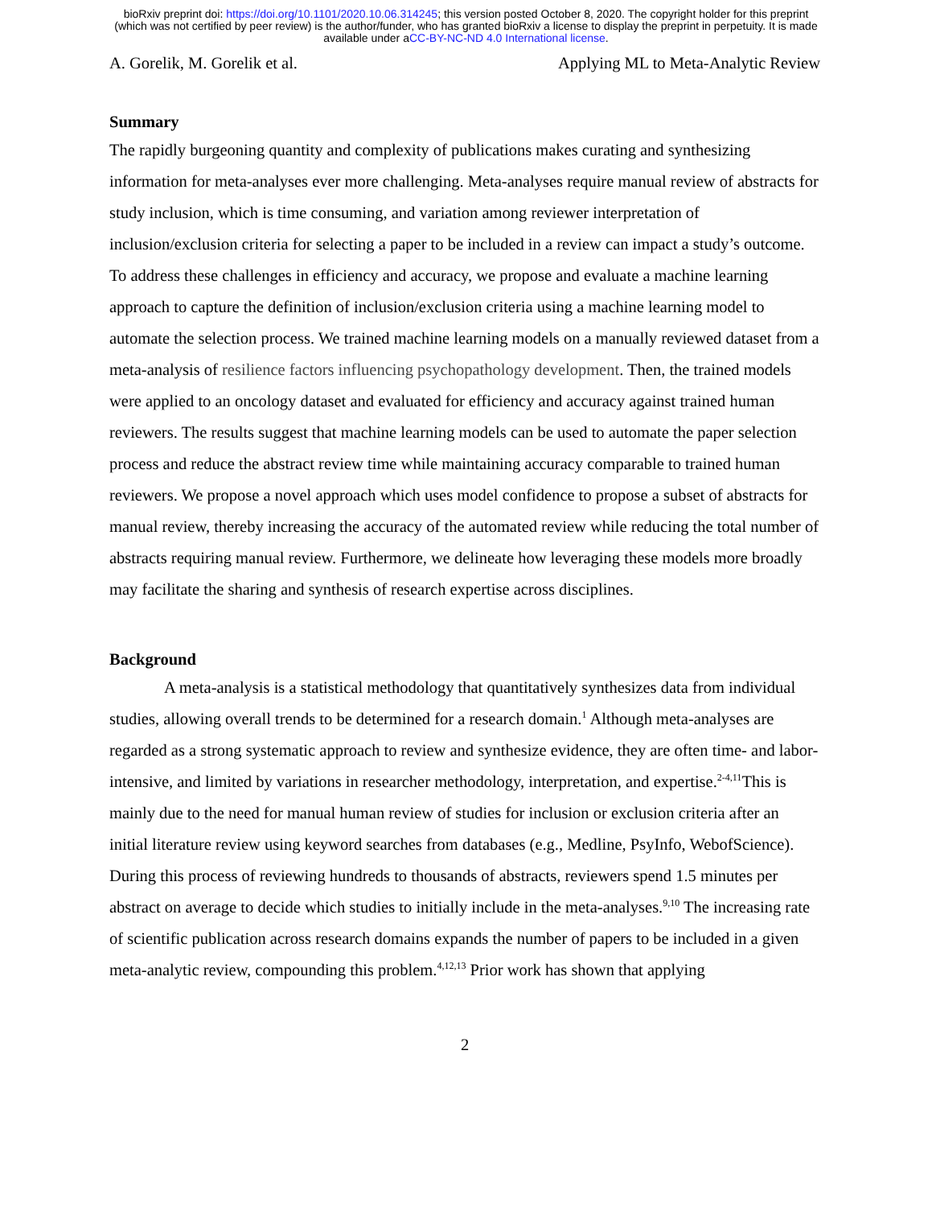bioRxiv preprint doi: https://doi.org/10.1101/2020.10.06.314245; this version posted October 8, 2020. The copyright holder for this preprint
(which was not certified by peer review) is the author/funder, who has granted bioRxiv a license to display the preprint in perpetuity. It is made
available under aCC-BY-NC-ND 4.0 International license.
A. Gorelik, M. Gorelik et al. Applying ML to Meta-Analytic Review
Summary
The rapidly burgeoning quantity and complexity of publications makes curating and synthesizing information for meta-analyses ever more challenging. Meta-analyses require manual review of abstracts for study inclusion, which is time consuming, and variation among reviewer interpretation of inclusion/exclusion criteria for selecting a paper to be included in a review can impact a study’s outcome. To address these challenges in efficiency and accuracy, we propose and evaluate a machine learning approach to capture the definition of inclusion/exclusion criteria using a machine learning model to automate the selection process. We trained machine learning models on a manually reviewed dataset from a meta-analysis of resilience factors influencing psychopathology development. Then, the trained models were applied to an oncology dataset and evaluated for efficiency and accuracy against trained human reviewers. The results suggest that machine learning models can be used to automate the paper selection process and reduce the abstract review time while maintaining accuracy comparable to trained human reviewers. We propose a novel approach which uses model confidence to propose a subset of abstracts for manual review, thereby increasing the accuracy of the automated review while reducing the total number of abstracts requiring manual review. Furthermore, we delineate how leveraging these models more broadly may facilitate the sharing and synthesis of research expertise across disciplines.
Background
A meta-analysis is a statistical methodology that quantitatively synthesizes data from individual studies, allowing overall trends to be determined for a research domain.<sup>1</sup> Although meta-analyses are regarded as a strong systematic approach to review and synthesize evidence, they are often time- and labor-intensive, and limited by variations in researcher methodology, interpretation, and expertise.<sup>2-4,11</sup>This is mainly due to the need for manual human review of studies for inclusion or exclusion criteria after an initial literature review using keyword searches from databases (e.g., Medline, PsyInfo, WebofScience). During this process of reviewing hundreds to thousands of abstracts, reviewers spend 1.5 minutes per abstract on average to decide which studies to initially include in the meta-analyses.<sup>9,10</sup> The increasing rate of scientific publication across research domains expands the number of papers to be included in a given meta-analytic review, compounding this problem.<sup>4,12,13</sup> Prior work has shown that applying
2